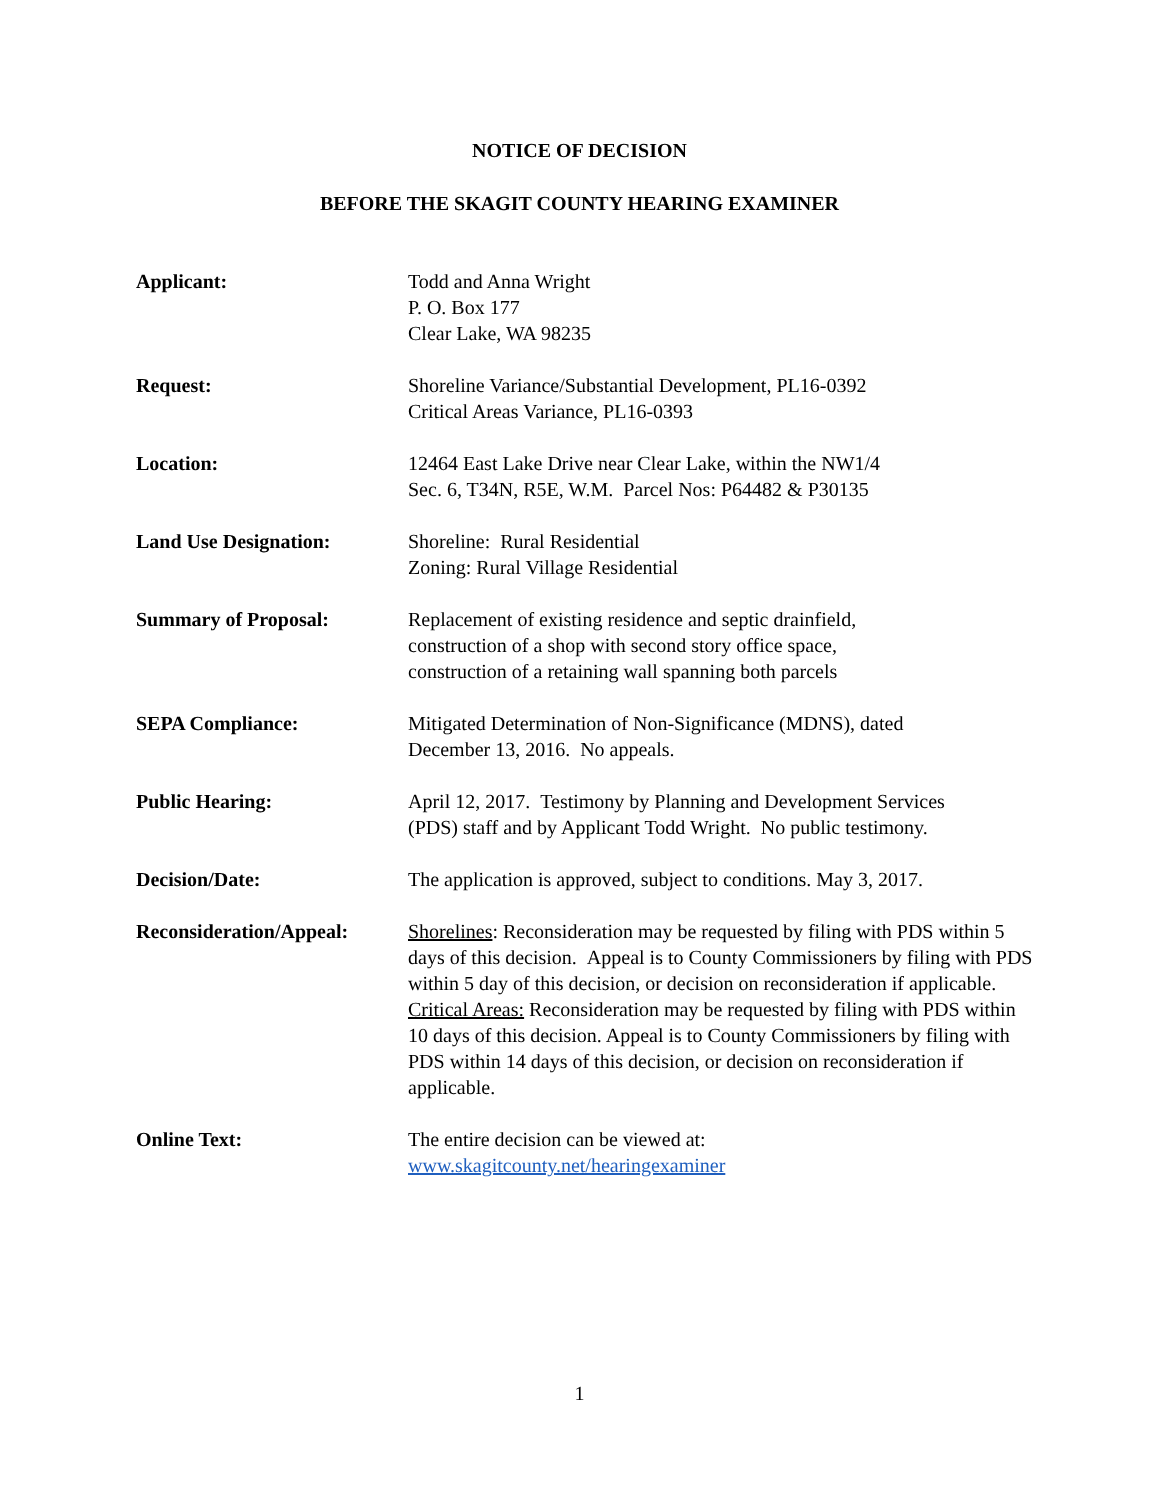NOTICE OF DECISION
BEFORE THE SKAGIT COUNTY HEARING EXAMINER
Applicant: Todd and Anna Wright
P. O. Box 177
Clear Lake, WA 98235
Request: Shoreline Variance/Substantial Development, PL16-0392
Critical Areas Variance, PL16-0393
Location: 12464 East Lake Drive near Clear Lake, within the NW1/4
Sec. 6, T34N, R5E, W.M. Parcel Nos: P64482 & P30135
Land Use Designation: Shoreline: Rural Residential
Zoning: Rural Village Residential
Summary of Proposal: Replacement of existing residence and septic drainfield,
construction of a shop with second story office space,
construction of a retaining wall spanning both parcels
SEPA Compliance: Mitigated Determination of Non-Significance (MDNS), dated
December 13, 2016. No appeals.
Public Hearing: April 12, 2017. Testimony by Planning and Development Services
(PDS) staff and by Applicant Todd Wright. No public testimony.
Decision/Date: The application is approved, subject to conditions. May 3, 2017.
Reconsideration/Appeal:
Shorelines: Reconsideration may be requested by filing with PDS within 5 days of this decision. Appeal is to County Commissioners by filing with PDS within 5 day of this decision, or decision on reconsideration if applicable.
Critical Areas: Reconsideration may be requested by filing with PDS within 10 days of this decision. Appeal is to County Commissioners by filing with PDS within 14 days of this decision, or decision on reconsideration if applicable.
Online Text: The entire decision can be viewed at:
www.skagitcounty.net/hearingexaminer
1